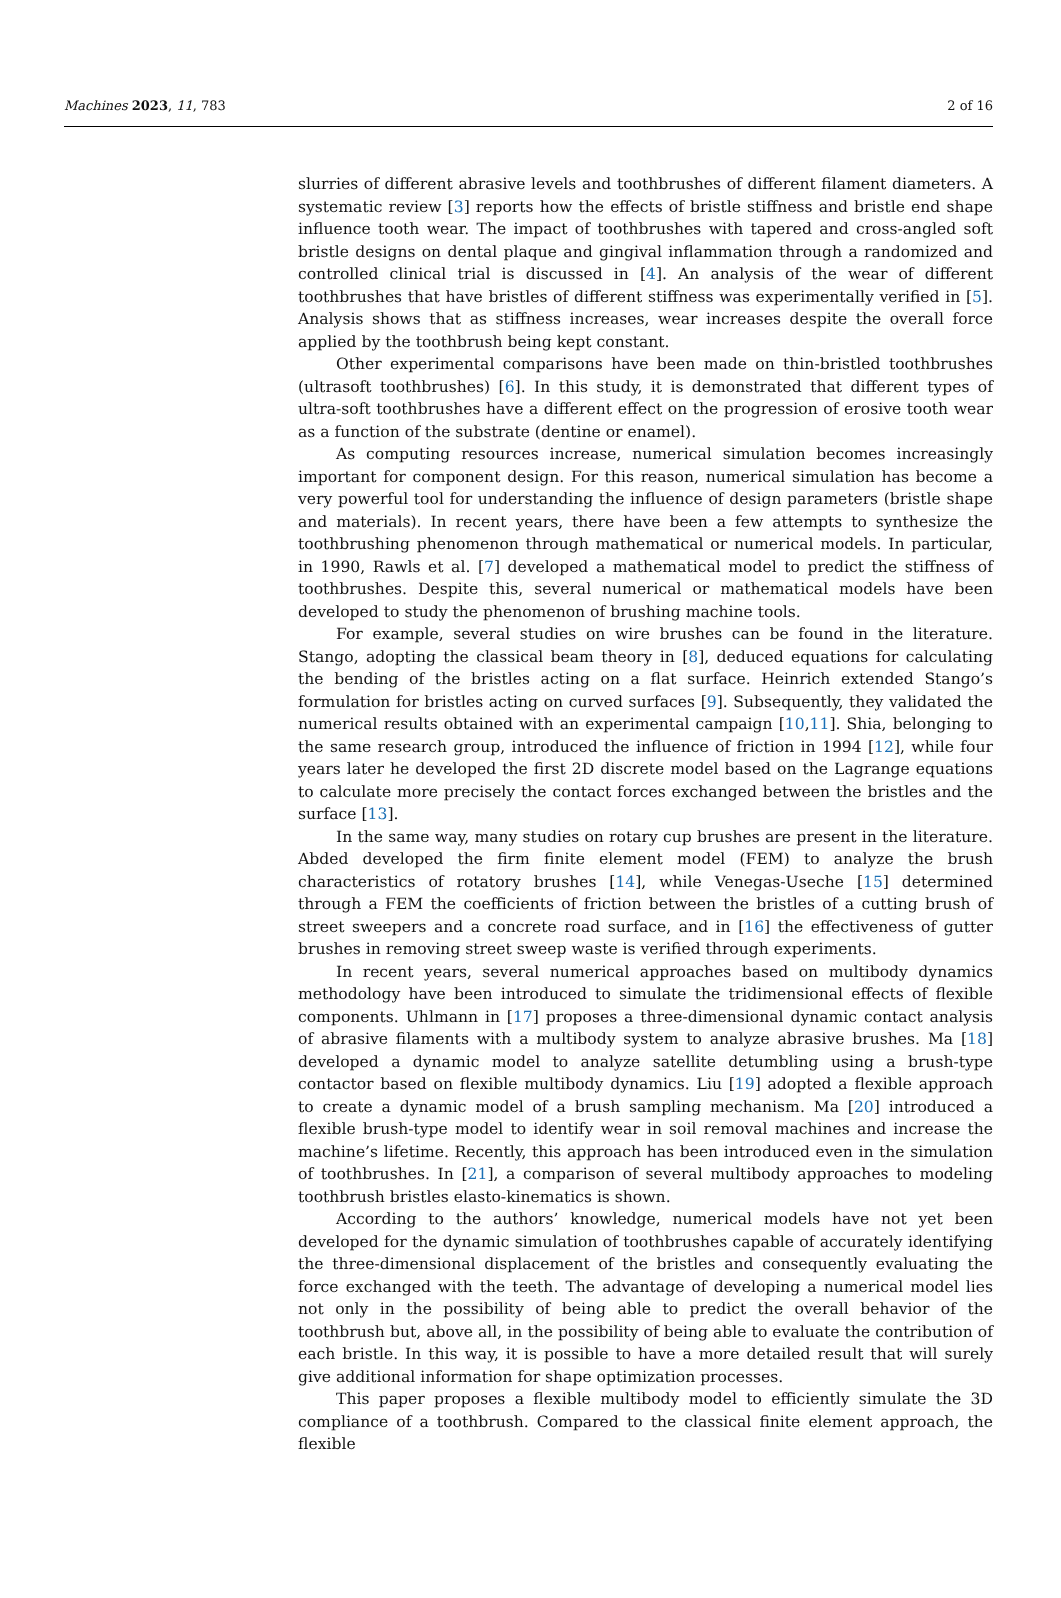Machines 2023, 11, 783 2 of 16
slurries of different abrasive levels and toothbrushes of different filament diameters. A systematic review [3] reports how the effects of bristle stiffness and bristle end shape influence tooth wear. The impact of toothbrushes with tapered and cross-angled soft bristle designs on dental plaque and gingival inflammation through a randomized and controlled clinical trial is discussed in [4]. An analysis of the wear of different toothbrushes that have bristles of different stiffness was experimentally verified in [5]. Analysis shows that as stiffness increases, wear increases despite the overall force applied by the toothbrush being kept constant.
Other experimental comparisons have been made on thin-bristled toothbrushes (ultrasoft toothbrushes) [6]. In this study, it is demonstrated that different types of ultra-soft toothbrushes have a different effect on the progression of erosive tooth wear as a function of the substrate (dentine or enamel).
As computing resources increase, numerical simulation becomes increasingly important for component design. For this reason, numerical simulation has become a very powerful tool for understanding the influence of design parameters (bristle shape and materials). In recent years, there have been a few attempts to synthesize the toothbrushing phenomenon through mathematical or numerical models. In particular, in 1990, Rawls et al. [7] developed a mathematical model to predict the stiffness of toothbrushes. Despite this, several numerical or mathematical models have been developed to study the phenomenon of brushing machine tools.
For example, several studies on wire brushes can be found in the literature. Stango, adopting the classical beam theory in [8], deduced equations for calculating the bending of the bristles acting on a flat surface. Heinrich extended Stango’s formulation for bristles acting on curved surfaces [9]. Subsequently, they validated the numerical results obtained with an experimental campaign [10,11]. Shia, belonging to the same research group, introduced the influence of friction in 1994 [12], while four years later he developed the first 2D discrete model based on the Lagrange equations to calculate more precisely the contact forces exchanged between the bristles and the surface [13].
In the same way, many studies on rotary cup brushes are present in the literature. Abded developed the firm finite element model (FEM) to analyze the brush characteristics of rotatory brushes [14], while Venegas-Useche [15] determined through a FEM the coefficients of friction between the bristles of a cutting brush of street sweepers and a concrete road surface, and in [16] the effectiveness of gutter brushes in removing street sweep waste is verified through experiments.
In recent years, several numerical approaches based on multibody dynamics methodology have been introduced to simulate the tridimensional effects of flexible components. Uhlmann in [17] proposes a three-dimensional dynamic contact analysis of abrasive filaments with a multibody system to analyze abrasive brushes. Ma [18] developed a dynamic model to analyze satellite detumbling using a brush-type contactor based on flexible multibody dynamics. Liu [19] adopted a flexible approach to create a dynamic model of a brush sampling mechanism. Ma [20] introduced a flexible brush-type model to identify wear in soil removal machines and increase the machine’s lifetime. Recently, this approach has been introduced even in the simulation of toothbrushes. In [21], a comparison of several multibody approaches to modeling toothbrush bristles elasto-kinematics is shown.
According to the authors’ knowledge, numerical models have not yet been developed for the dynamic simulation of toothbrushes capable of accurately identifying the three-dimensional displacement of the bristles and consequently evaluating the force exchanged with the teeth. The advantage of developing a numerical model lies not only in the possibility of being able to predict the overall behavior of the toothbrush but, above all, in the possibility of being able to evaluate the contribution of each bristle. In this way, it is possible to have a more detailed result that will surely give additional information for shape optimization processes.
This paper proposes a flexible multibody model to efficiently simulate the 3D compliance of a toothbrush. Compared to the classical finite element approach, the flexible